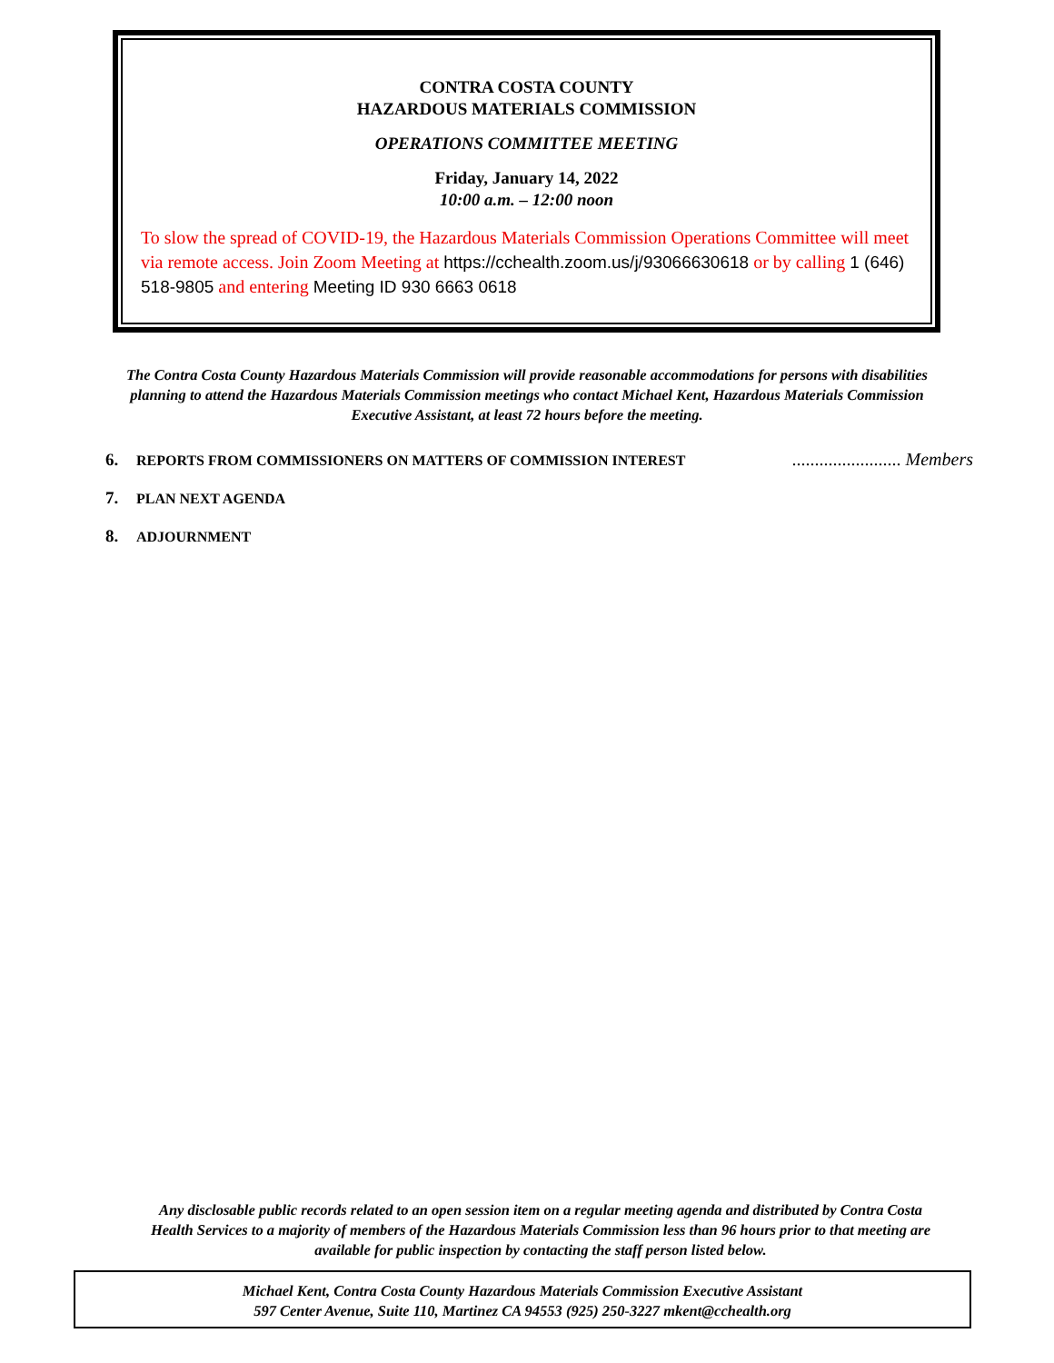CONTRA COSTA COUNTY
HAZARDOUS MATERIALS COMMISSION
OPERATIONS COMMITTEE MEETING
Friday, January 14, 2022
10:00 a.m. – 12:00 noon
To slow the spread of COVID-19, the Hazardous Materials Commission Operations Committee will meet via remote access. Join Zoom Meeting at https://cchealth.zoom.us/j/93066630618 or by calling 1 (646) 518-9805 and entering Meeting ID 930 6663 0618
The Contra Costa County Hazardous Materials Commission will provide reasonable accommodations for persons with disabilities planning to attend the Hazardous Materials Commission meetings who contact Michael Kent, Hazardous Materials Commission Executive Assistant, at least 72 hours before the meeting.
6. REPORTS FROM COMMISSIONERS ON MATTERS OF COMMISSION INTEREST........................ Members
7. PLAN NEXT AGENDA
8. ADJOURNMENT
Any disclosable public records related to an open session item on a regular meeting agenda and distributed by Contra Costa Health Services to a majority of members of the Hazardous Materials Commission less than 96 hours prior to that meeting are available for public inspection by contacting the staff person listed below.
Michael Kent, Contra Costa County Hazardous Materials Commission Executive Assistant
597 Center Avenue, Suite 110, Martinez CA 94553 (925) 250-3227 mkent@cchealth.org